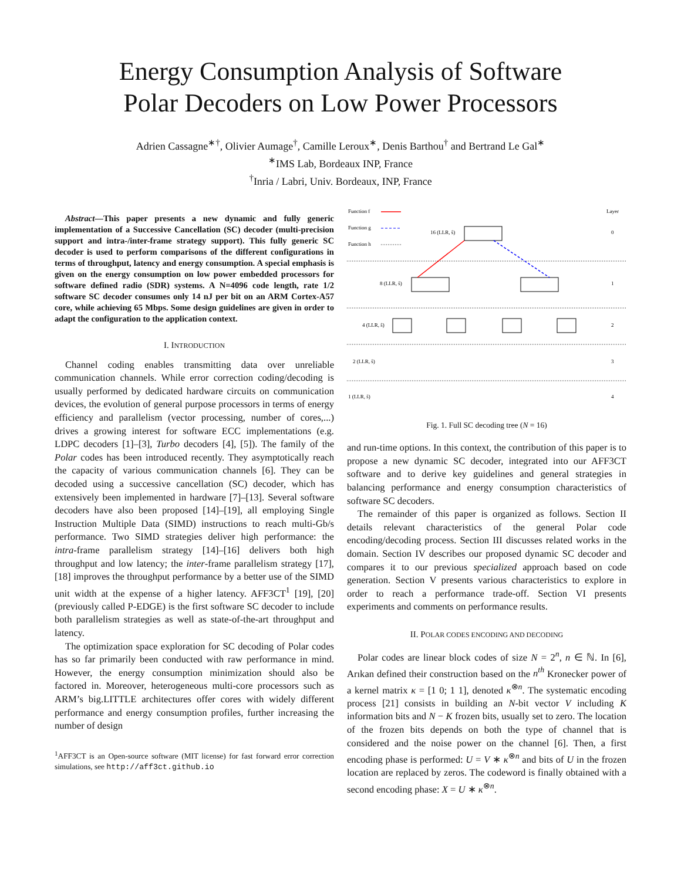Energy Consumption Analysis of Software
Polar Decoders on Low Power Processors
Adrien Cassagne<sup>∗†</sup>, Olivier Aumage<sup>†</sup>, Camille Leroux<sup>∗</sup>, Denis Barthou<sup>†</sup> and Bertrand Le Gal<sup>∗</sup>
<sup>∗</sup>IMS Lab, Bordeaux INP, France
<sup>†</sup> Inria / Labri, Univ. Bordeaux, INP, France
Abstract—This paper presents a new dynamic and fully generic implementation of a Successive Cancellation (SC) decoder (multi-precision support and intra-/inter-frame strategy support). This fully generic SC decoder is used to perform comparisons of the different configurations in terms of throughput, latency and energy consumption. A special emphasis is given on the energy consumption on low power embedded processors for software defined radio (SDR) systems. A N=4096 code length, rate 1/2 software SC decoder consumes only 14 nJ per bit on an ARM Cortex-A57 core, while achieving 65 Mbps. Some design guidelines are given in order to adapt the configuration to the application context.
I. INTRODUCTION
Channel coding enables transmitting data over unreliable communication channels. While error correction coding/decoding is usually performed by dedicated hardware circuits on communication devices, the evolution of general purpose processors in terms of energy efficiency and parallelism (vector processing, number of cores,...) drives a growing interest for software ECC implementations (e.g. LDPC decoders [1]–[3], Turbo decoders [4], [5]). The family of the Polar codes has been introduced recently. They asymptotically reach the capacity of various communication channels [6]. They can be decoded using a successive cancellation (SC) decoder, which has extensively been implemented in hardware [7]–[13]. Several software decoders have also been proposed [14]–[19], all employing Single Instruction Multiple Data (SIMD) instructions to reach multi-Gb/s performance. Two SIMD strategies deliver high performance: the intra-frame parallelism strategy [14]–[16] delivers both high throughput and low latency; the inter-frame parallelism strategy [17], [18] improves the throughput performance by a better use of the SIMD unit width at the expense of a higher latency. AFF3CT<sup>1</sup> [19], [20] (previously called P-EDGE) is the first software SC decoder to include both parallelism strategies as well as state-of-the-art throughput and latency.
The optimization space exploration for SC decoding of Polar codes has so far primarily been conducted with raw performance in mind. However, the energy consumption minimization should also be factored in. Moreover, heterogeneous multi-core processors such as ARM’s big.LITTLE architectures offer cores with widely different performance and energy consumption profiles, further increasing the number of design
<sup>1</sup> AFF3CT is an Open-source software (MIT license) for fast forward error correction simulations, see http://aff3ct.github.io
Function f
Function g
Function h
Layer
16 (LLR, ŝ)
0
8 (LLR, ŝ)
1
4 (LLR, ŝ)
2
2 (LLR, ŝ)
3
1 (LLR, ŝ)
4
Fig. 1. Full SC decoding tree (N = 16)
and run-time options. In this context, the contribution of this paper is to propose a new dynamic SC decoder, integrated into our AFF3CT software and to derive key guidelines and general strategies in balancing performance and energy consumption characteristics of software SC decoders.
The remainder of this paper is organized as follows. Section II details relevant characteristics of the general Polar code encoding/decoding process. Section III discusses related works in the domain. Section IV describes our proposed dynamic SC decoder and compares it to our previous specialized approach based on code generation. Section V presents various characteristics to explore in order to reach a performance trade-off. Section VI presents experiments and comments on performance results.
II. POLAR CODES ENCODING AND DECODING
Polar codes are linear block codes of size N = 2<sup>n</sup>, n ∈ ℕ. In [6], Arıkan defined their construction based on the n<sup>th</sup> Kronecker power of a kernel matrix κ = [1 0; 1 1], denoted κ<sup>⊗n</sup>. The systematic encoding process [21] consists in building an N-bit vector V including K information bits and N − K frozen bits, usually set to zero. The location of the frozen bits depends on both the type of channel that is considered and the noise power on the channel [6]. Then, a first encoding phase is performed: U = V ∗ κ<sup>⊗n</sup> and bits of U in the frozen location are replaced by zeros. The codeword is finally obtained with a second encoding phase: X = U ∗ κ<sup>⊗n</sup>.